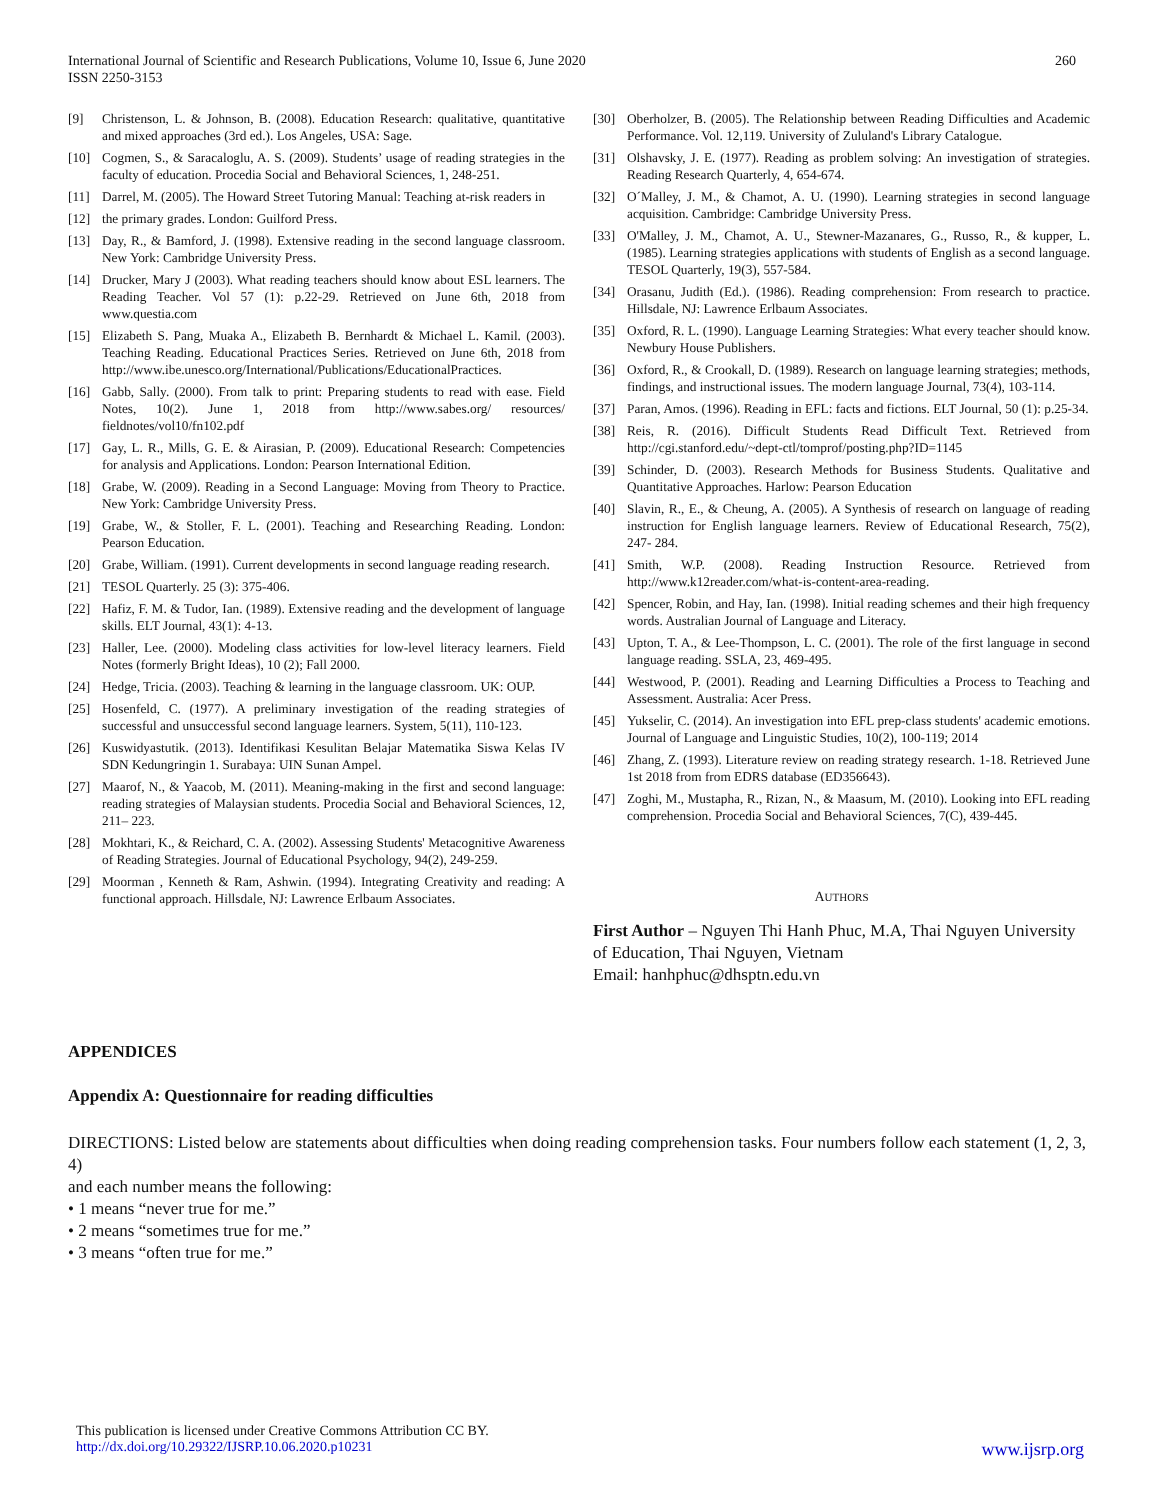International Journal of Scientific and Research Publications, Volume 10, Issue 6, June 2020
ISSN 2250-3153 260
[9] Christenson, L. & Johnson, B. (2008). Education Research: qualitative, quantitative and mixed approaches (3rd ed.). Los Angeles, USA: Sage.
[10] Cogmen, S., & Saracaloglu, A. S. (2009). Students’ usage of reading strategies in the faculty of education. Procedia Social and Behavioral Sciences, 1, 248-251.
[11] Darrel, M. (2005). The Howard Street Tutoring Manual: Teaching at-risk readers in
[12] the primary grades. London: Guilford Press.
[13] Day, R., & Bamford, J. (1998). Extensive reading in the second language classroom. New York: Cambridge University Press.
[14] Drucker, Mary J (2003). What reading teachers should know about ESL learners. The Reading Teacher. Vol 57 (1): p.22-29. Retrieved on June 6th, 2018 from www.questia.com
[15] Elizabeth S. Pang, Muaka A., Elizabeth B. Bernhardt & Michael L. Kamil. (2003). Teaching Reading. Educational Practices Series. Retrieved on June 6th, 2018 from http://www.ibe.unesco.org/International/Publications/EducationalPractices.
[16] Gabb, Sally. (2000). From talk to print: Preparing students to read with ease. Field Notes, 10(2). June 1, 2018 from http://www.sabes.org/ resources/ fieldnotes/vol10/fn102.pdf
[17] Gay, L. R., Mills, G. E. & Airasian, P. (2009). Educational Research: Competencies for analysis and Applications. London: Pearson International Edition.
[18] Grabe, W. (2009). Reading in a Second Language: Moving from Theory to Practice. New York: Cambridge University Press.
[19] Grabe, W., & Stoller, F. L. (2001). Teaching and Researching Reading. London: Pearson Education.
[20] Grabe, William. (1991). Current developments in second language reading research.
[21] TESOL Quarterly. 25 (3): 375-406.
[22] Hafiz, F. M. & Tudor, Ian. (1989). Extensive reading and the development of language skills. ELT Journal, 43(1): 4-13.
[23] Haller, Lee. (2000). Modeling class activities for low-level literacy learners. Field Notes (formerly Bright Ideas), 10 (2); Fall 2000.
[24] Hedge, Tricia. (2003). Teaching & learning in the language classroom. UK: OUP.
[25] Hosenfeld, C. (1977). A preliminary investigation of the reading strategies of successful and unsuccessful second language learners. System, 5(11), 110-123.
[26] Kuswidyastutik. (2013). Identifikasi Kesulitan Belajar Matematika Siswa Kelas IV SDN Kedungringin 1. Surabaya: UIN Sunan Ampel.
[27] Maarof, N., & Yaacob, M. (2011). Meaning-making in the first and second language: reading strategies of Malaysian students. Procedia Social and Behavioral Sciences, 12, 211– 223.
[28] Mokhtari, K., & Reichard, C. A. (2002). Assessing Students' Metacognitive Awareness of Reading Strategies. Journal of Educational Psychology, 94(2), 249-259.
[29] Moorman , Kenneth & Ram, Ashwin. (1994). Integrating Creativity and reading: A functional approach. Hillsdale, NJ: Lawrence Erlbaum Associates.
[30] Oberholzer, B. (2005). The Relationship between Reading Difficulties and Academic Performance. Vol. 12,119. University of Zululand's Library Catalogue.
[31] Olshavsky, J. E. (1977). Reading as problem solving: An investigation of strategies. Reading Research Quarterly, 4, 654-674.
[32] O´Malley, J. M., & Chamot, A. U. (1990). Learning strategies in second language acquisition. Cambridge: Cambridge University Press.
[33] O'Malley, J. M., Chamot, A. U., Stewner-Mazanares, G., Russo, R., & kupper, L. (1985). Learning strategies applications with students of English as a second language. TESOL Quarterly, 19(3), 557-584.
[34] Orasanu, Judith (Ed.). (1986). Reading comprehension: From research to practice. Hillsdale, NJ: Lawrence Erlbaum Associates.
[35] Oxford, R. L. (1990). Language Learning Strategies: What every teacher should know. Newbury House Publishers.
[36] Oxford, R., & Crookall, D. (1989). Research on language learning strategies; methods, findings, and instructional issues. The modern language Journal, 73(4), 103-114.
[37] Paran, Amos. (1996). Reading in EFL: facts and fictions. ELT Journal, 50 (1): p.25-34.
[38] Reis, R. (2016). Difficult Students Read Difficult Text. Retrieved from http://cgi.stanford.edu/~dept-ctl/tomprof/posting.php?ID=1145
[39] Schinder, D. (2003). Research Methods for Business Students. Qualitative and Quantitative Approaches. Harlow: Pearson Education
[40] Slavin, R., E., & Cheung, A. (2005). A Synthesis of research on language of reading instruction for English language learners. Review of Educational Research, 75(2), 247- 284.
[41] Smith, W.P. (2008). Reading Instruction Resource. Retrieved from http://www.k12reader.com/what-is-content-area-reading.
[42] Spencer, Robin, and Hay, Ian. (1998). Initial reading schemes and their high frequency words. Australian Journal of Language and Literacy.
[43] Upton, T. A., & Lee-Thompson, L. C. (2001). The role of the first language in second language reading. SSLA, 23, 469-495.
[44] Westwood, P. (2001). Reading and Learning Difficulties a Process to Teaching and Assessment. Australia: Acer Press.
[45] Yukselir, C. (2014). An investigation into EFL prep-class students' academic emotions. Journal of Language and Linguistic Studies, 10(2), 100-119; 2014
[46] Zhang, Z. (1993). Literature review on reading strategy research. 1-18. Retrieved June 1st 2018 from from EDRS database (ED356643).
[47] Zoghi, M., Mustapha, R., Rizan, N., & Maasum, M. (2010). Looking into EFL reading comprehension. Procedia Social and Behavioral Sciences, 7(C), 439-445.
AUTHORS
First Author – Nguyen Thi Hanh Phuc, M.A, Thai Nguyen University of Education, Thai Nguyen, Vietnam
Email: hanhphuc@dhsptn.edu.vn
APPENDICES
Appendix A: Questionnaire for reading difficulties
DIRECTIONS: Listed below are statements about difficulties when doing reading comprehension tasks. Four numbers follow each statement (1, 2, 3, 4)
and each number means the following:
• 1 means “never true for me.”
• 2 means “sometimes true for me.”
• 3 means “often true for me.”
This publication is licensed under Creative Commons Attribution CC BY.
http://dx.doi.org/10.29322/IJSRP.10.06.2020.p10231 www.ijsrp.org